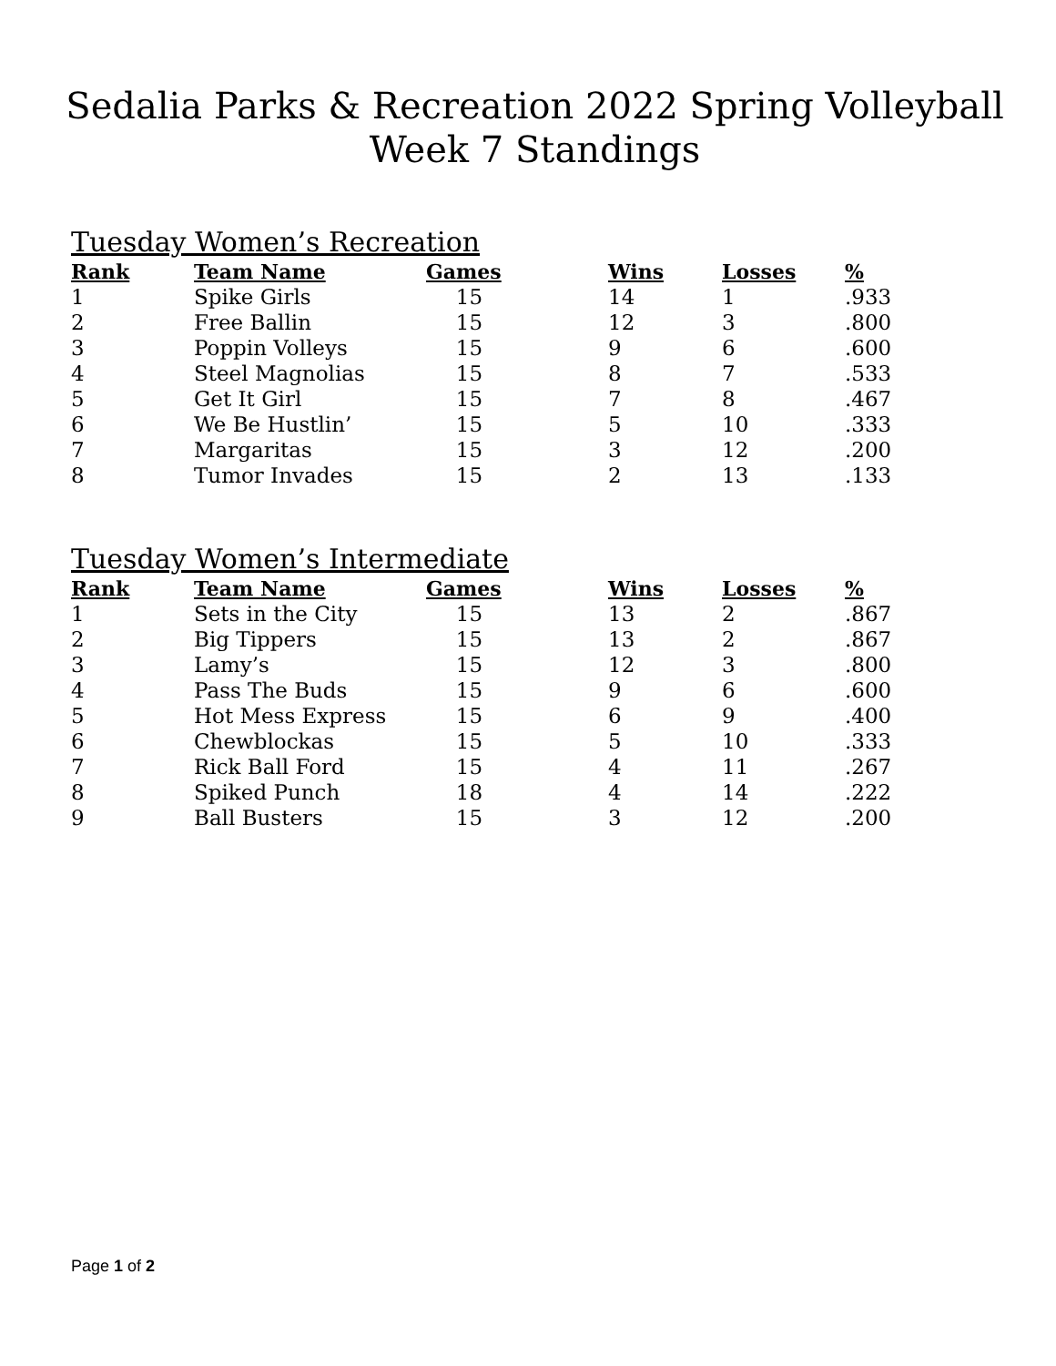Sedalia Parks & Recreation 2022 Spring Volleyball
Week 7 Standings
Tuesday Women’s Recreation
| Rank | Team Name | Games | | Wins | Losses | % |
| --- | --- | --- | --- | --- | --- | --- |
| 1 | Spike Girls | 15 | | 14 | 1 | .933 |
| 2 | Free Ballin | 15 | | 12 | 3 | .800 |
| 3 | Poppin Volleys | 15 | | 9 | 6 | .600 |
| 4 | Steel Magnolias | 15 | | 8 | 7 | .533 |
| 5 | Get It Girl | 15 | | 7 | 8 | .467 |
| 6 | We Be Hustlin’ | 15 | | 5 | 10 | .333 |
| 7 | Margaritas | 15 | | 3 | 12 | .200 |
| 8 | Tumor Invades | 15 | | 2 | 13 | .133 |
Tuesday Women’s Intermediate
| Rank | Team Name | Games | | Wins | Losses | % |
| --- | --- | --- | --- | --- | --- | --- |
| 1 | Sets in the City | 15 | | 13 | 2 | .867 |
| 2 | Big Tippers | 15 | | 13 | 2 | .867 |
| 3 | Lamy’s | 15 | | 12 | 3 | .800 |
| 4 | Pass The Buds | 15 | | 9 | 6 | .600 |
| 5 | Hot Mess Express | 15 | | 6 | 9 | .400 |
| 6 | Chewblockas | 15 | | 5 | 10 | .333 |
| 7 | Rick Ball Ford | 15 | | 4 | 11 | .267 |
| 8 | Spiked Punch | 18 | | 4 | 14 | .222 |
| 9 | Ball Busters | 15 | | 3 | 12 | .200 |
Page 1 of 2